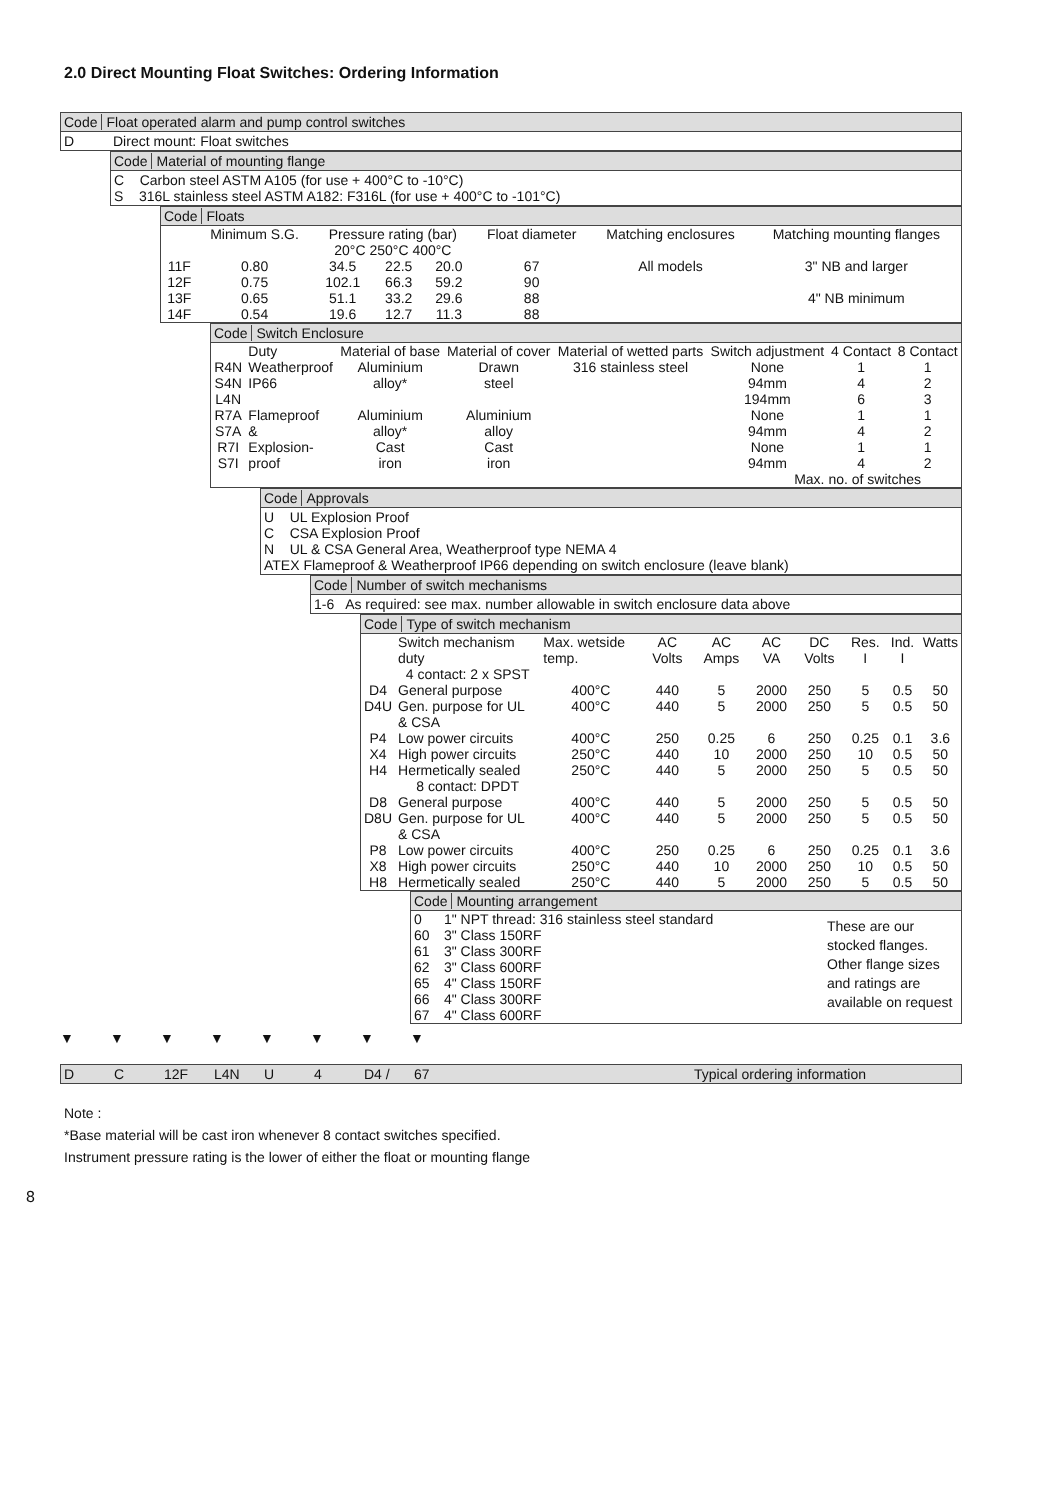2.0 Direct Mounting Float Switches: Ordering Information
Code Float operated alarm and pump control switches
D Direct mount: Float switches
Code Material of mounting flange
C Carbon steel ASTM A105 (for use + 400°C to -10°C)
S 316L stainless steel ASTM A182: F316L (for use + 400°C to -101°C)
Code Floats
| | Minimum S.G. | Pressure rating (bar) 20°C 250°C 400°C | | | Float diameter | Matching enclosures | Matching mounting flanges |
| --- | --- | --- | --- | --- | --- | --- | --- |
| 11F | 0.80 | 34.5 | 22.5 | 20.0 | 67 | All models | 3" NB and larger |
| 12F | 0.75 | 102.1 | 66.3 | 59.2 | 90 | | |
| 13F | 0.65 | 51.1 | 33.2 | 29.6 | 88 | | 4" NB minimum |
| 14F | 0.54 | 19.6 | 12.7 | 11.3 | 88 | | |
Code Switch Enclosure
| | Duty | Material of base | Material of cover | Material of wetted parts | Switch adjustment | 4 Contact | 8 Contact |
| --- | --- | --- | --- | --- | --- | --- | --- |
| R4N | Weatherproof | Aluminium | Drawn | 316 stainless steel | None | 1 | 1 |
| S4N | IP66 | alloy* | steel | | 94mm | 4 | 2 |
| L4N | | | | | 194mm | 6 | 3 |
| R7A | Flameproof | Aluminium | Aluminium | | None | 1 | 1 |
| S7A | & | alloy* | alloy | | 94mm | 4 | 2 |
| R7I | Explosion- | Cast | Cast | | None | 1 | 1 |
| S7I | proof | iron | iron | | 94mm | 4 | 2 |
Max. no. of switches
Code Approvals
U UL Explosion Proof
C CSA Explosion Proof
N UL & CSA General Area, Weatherproof type NEMA 4
ATEX Flameproof & Weatherproof IP66 depending on switch enclosure (leave blank)
Code Number of switch mechanisms
1-6 As required: see max. number allowable in switch enclosure data above
Code Type of switch mechanism
| | Switch mechanism duty | Max. wetside temp. | AC Volts | AC Amps | AC VA | DC Volts | Res. I | Ind. I | Watts |
| --- | --- | --- | --- | --- | --- | --- | --- | --- | --- |
| | 4 contact: 2 x SPST | | | | | | | | |
| D4 | General purpose | 400°C | 440 | 5 | 2000 | 250 | 5 | 0.5 | 50 |
| D4U | Gen. purpose for UL & CSA | 400°C | 440 | 5 | 2000 | 250 | 5 | 0.5 | 50 |
| P4 | Low power circuits | 400°C | 250 | 0.25 | 6 | 250 | 0.25 | 0.1 | 3.6 |
| X4 | High power circuits | 250°C | 440 | 10 | 2000 | 250 | 10 | 0.5 | 50 |
| H4 | Hermetically sealed | 250°C | 440 | 5 | 2000 | 250 | 5 | 0.5 | 50 |
| | 8 contact: DPDT | | | | | | | | |
| D8 | General purpose | 400°C | 440 | 5 | 2000 | 250 | 5 | 0.5 | 50 |
| D8U | Gen. purpose for UL & CSA | 400°C | 440 | 5 | 2000 | 250 | 5 | 0.5 | 50 |
| P8 | Low power circuits | 400°C | 250 | 0.25 | 6 | 250 | 0.25 | 0.1 | 3.6 |
| X8 | High power circuits | 250°C | 440 | 10 | 2000 | 250 | 10 | 0.5 | 50 |
| H8 | Hermetically sealed | 250°C | 440 | 5 | 2000 | 250 | 5 | 0.5 | 50 |
Code Mounting arrangement
| 0 | 1" NPT thread: 316 stainless steel standard |
| 60 | 3" Class 150RF |
| 61 | 3" Class 300RF |
| 62 | 3" Class 600RF |
| 65 | 4" Class 150RF |
| 66 | 4" Class 300RF |
| 67 | 4" Class 600RF |
These are our stocked flanges. Other flange sizes and ratings are available on request
▼ ▼ ▼ ▼ ▼ ▼ ▼ ▼
D C 12F L4N U 4 D4 / 67 Typical ordering information
Note :
*Base material will be cast iron whenever 8 contact switches specified.
Instrument pressure rating is the lower of either the float or mounting flange
8